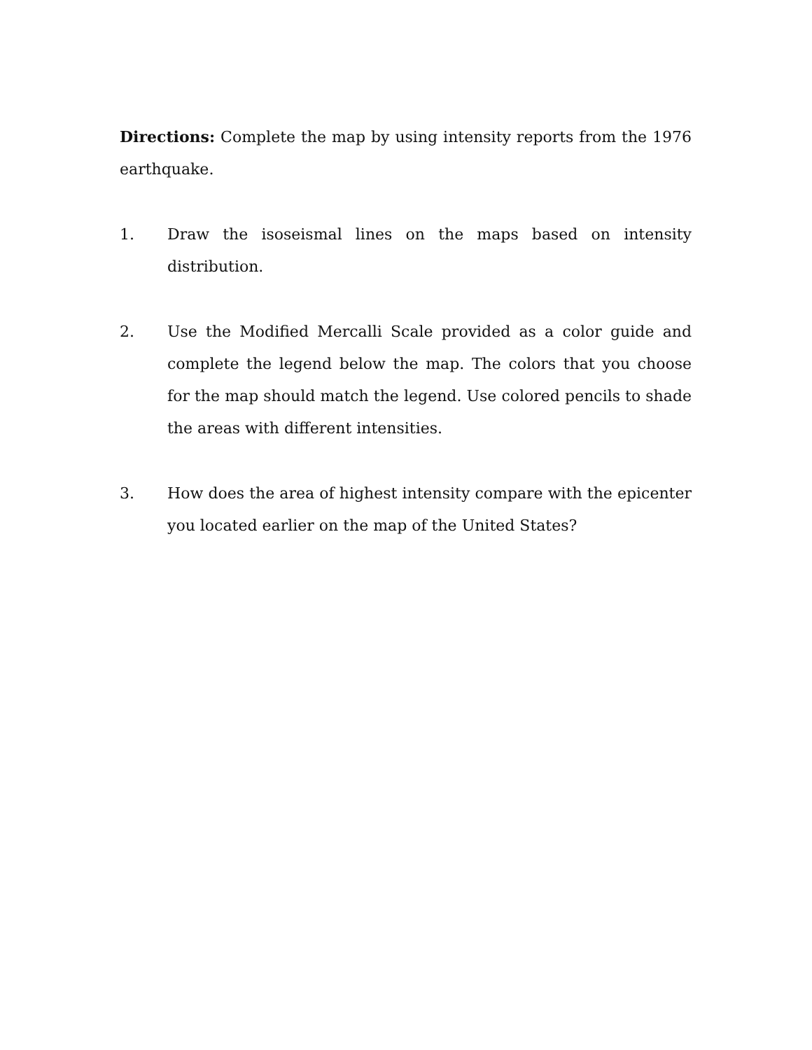Directions: Complete the map by using intensity reports from the 1976 earthquake.
1. Draw the isoseismal lines on the maps based on intensity distribution.
2. Use the Modified Mercalli Scale provided as a color guide and complete the legend below the map. The colors that you choose for the map should match the legend. Use colored pencils to shade the areas with different intensities.
3. How does the area of highest intensity compare with the epicenter you located earlier on the map of the United States?